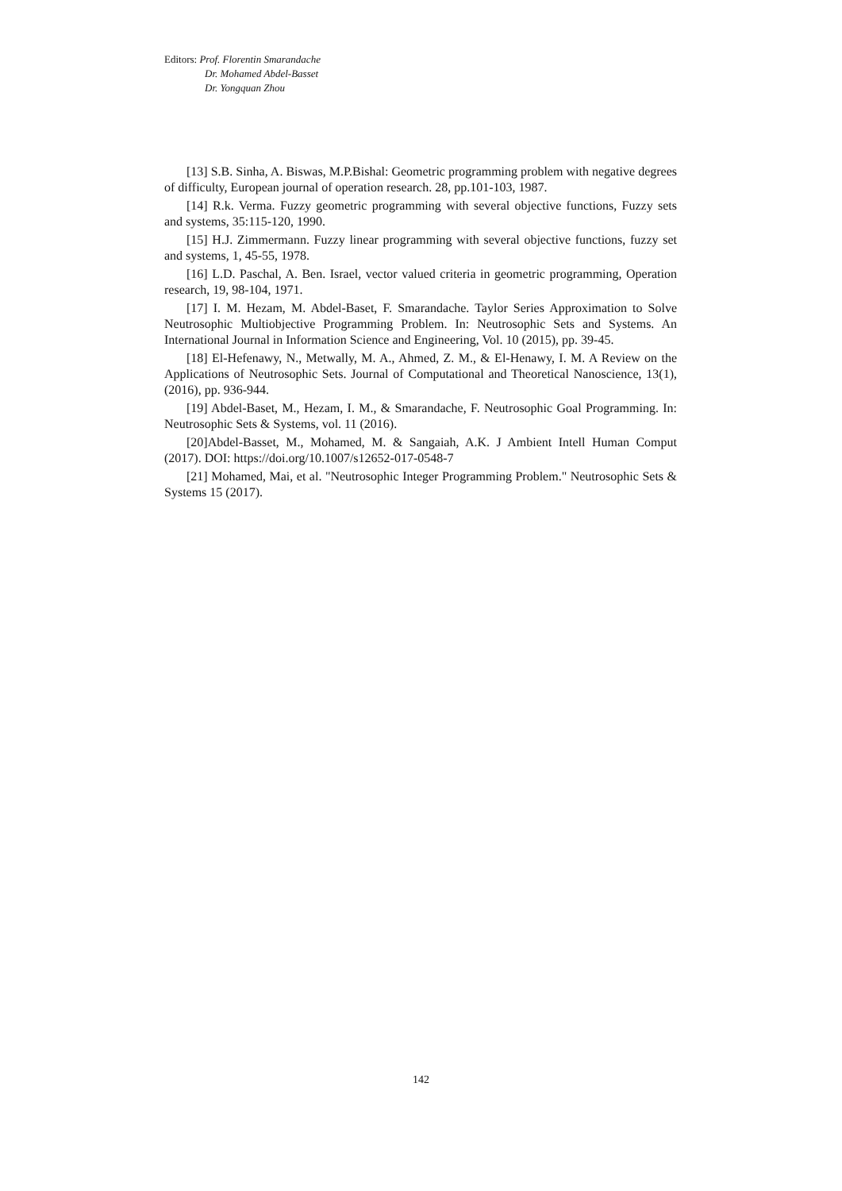Editors: Prof. Florentin Smarandache
Dr. Mohamed Abdel-Basset
Dr. Yongquan Zhou
[13] S.B. Sinha, A. Biswas, M.P.Bishal: Geometric programming problem with negative degrees of difficulty, European journal of operation research. 28, pp.101-103, 1987.
[14] R.k. Verma. Fuzzy geometric programming with several objective functions, Fuzzy sets and systems, 35:115-120, 1990.
[15] H.J. Zimmermann. Fuzzy linear programming with several objective functions, fuzzy set and systems, 1, 45-55, 1978.
[16] L.D. Paschal, A. Ben. Israel, vector valued criteria in geometric programming, Operation research, 19, 98-104, 1971.
[17] I. M. Hezam, M. Abdel-Baset, F. Smarandache. Taylor Series Approximation to Solve Neutrosophic Multiobjective Programming Problem. In: Neutrosophic Sets and Systems. An International Journal in Information Science and Engineering, Vol. 10 (2015), pp. 39-45.
[18] El-Hefenawy, N., Metwally, M. A., Ahmed, Z. M., & El-Henawy, I. M. A Review on the Applications of Neutrosophic Sets. Journal of Computational and Theoretical Nanoscience, 13(1), (2016), pp. 936-944.
[19] Abdel-Baset, M., Hezam, I. M., & Smarandache, F. Neutrosophic Goal Programming. In: Neutrosophic Sets & Systems, vol. 11 (2016).
[20]Abdel-Basset, M., Mohamed, M. & Sangaiah, A.K. J Ambient Intell Human Comput (2017). DOI: https://doi.org/10.1007/s12652-017-0548-7
[21] Mohamed, Mai, et al. "Neutrosophic Integer Programming Problem." Neutrosophic Sets & Systems 15 (2017).
142